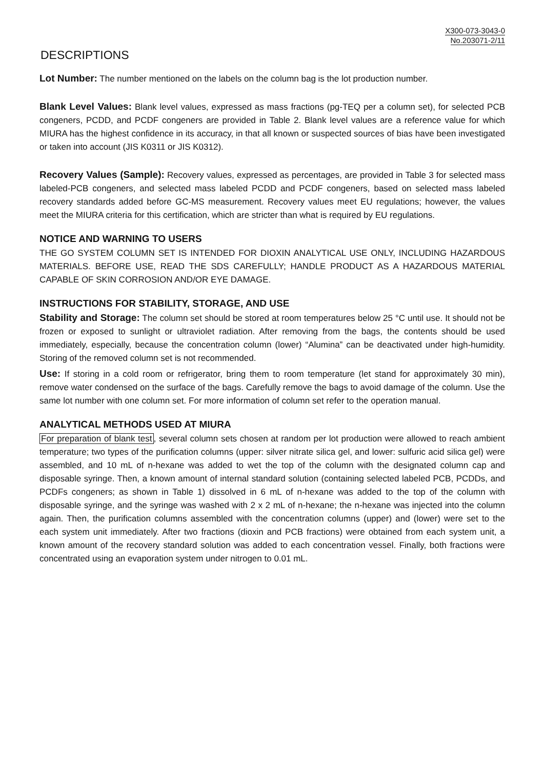X300-073-3043-0
No.203071-2/11
DESCRIPTIONS
Lot Number: The number mentioned on the labels on the column bag is the lot production number.
Blank Level Values: Blank level values, expressed as mass fractions (pg-TEQ per a column set), for selected PCB congeners, PCDD, and PCDF congeners are provided in Table 2. Blank level values are a reference value for which MIURA has the highest confidence in its accuracy, in that all known or suspected sources of bias have been investigated or taken into account (JIS K0311 or JIS K0312).
Recovery Values (Sample): Recovery values, expressed as percentages, are provided in Table 3 for selected mass labeled-PCB congeners, and selected mass labeled PCDD and PCDF congeners, based on selected mass labeled recovery standards added before GC-MS measurement. Recovery values meet EU regulations; however, the values meet the MIURA criteria for this certification, which are stricter than what is required by EU regulations.
NOTICE AND WARNING TO USERS
THE GO SYSTEM COLUMN SET IS INTENDED FOR DIOXIN ANALYTICAL USE ONLY, INCLUDING HAZARDOUS MATERIALS. BEFORE USE, READ THE SDS CAREFULLY; HANDLE PRODUCT AS A HAZARDOUS MATERIAL CAPABLE OF SKIN CORROSION AND/OR EYE DAMAGE.
INSTRUCTIONS FOR STABILITY, STORAGE, AND USE
Stability and Storage: The column set should be stored at room temperatures below 25 °C until use. It should not be frozen or exposed to sunlight or ultraviolet radiation. After removing from the bags, the contents should be used immediately, especially, because the concentration column (lower) “Alumina” can be deactivated under high-humidity. Storing of the removed column set is not recommended.
Use: If storing in a cold room or refrigerator, bring them to room temperature (let stand for approximately 30 min), remove water condensed on the surface of the bags. Carefully remove the bags to avoid damage of the column. Use the same lot number with one column set. For more information of column set refer to the operation manual.
ANALYTICAL METHODS USED AT MIURA
For preparation of blank test, several column sets chosen at random per lot production were allowed to reach ambient temperature; two types of the purification columns (upper: silver nitrate silica gel, and lower: sulfuric acid silica gel) were assembled, and 10 mL of n-hexane was added to wet the top of the column with the designated column cap and disposable syringe. Then, a known amount of internal standard solution (containing selected labeled PCB, PCDDs, and PCDFs congeners; as shown in Table 1) dissolved in 6 mL of n-hexane was added to the top of the column with disposable syringe, and the syringe was washed with 2 x 2 mL of n-hexane; the n-hexane was injected into the column again. Then, the purification columns assembled with the concentration columns (upper) and (lower) were set to the each system unit immediately. After two fractions (dioxin and PCB fractions) were obtained from each system unit, a known amount of the recovery standard solution was added to each concentration vessel. Finally, both fractions were concentrated using an evaporation system under nitrogen to 0.01 mL.